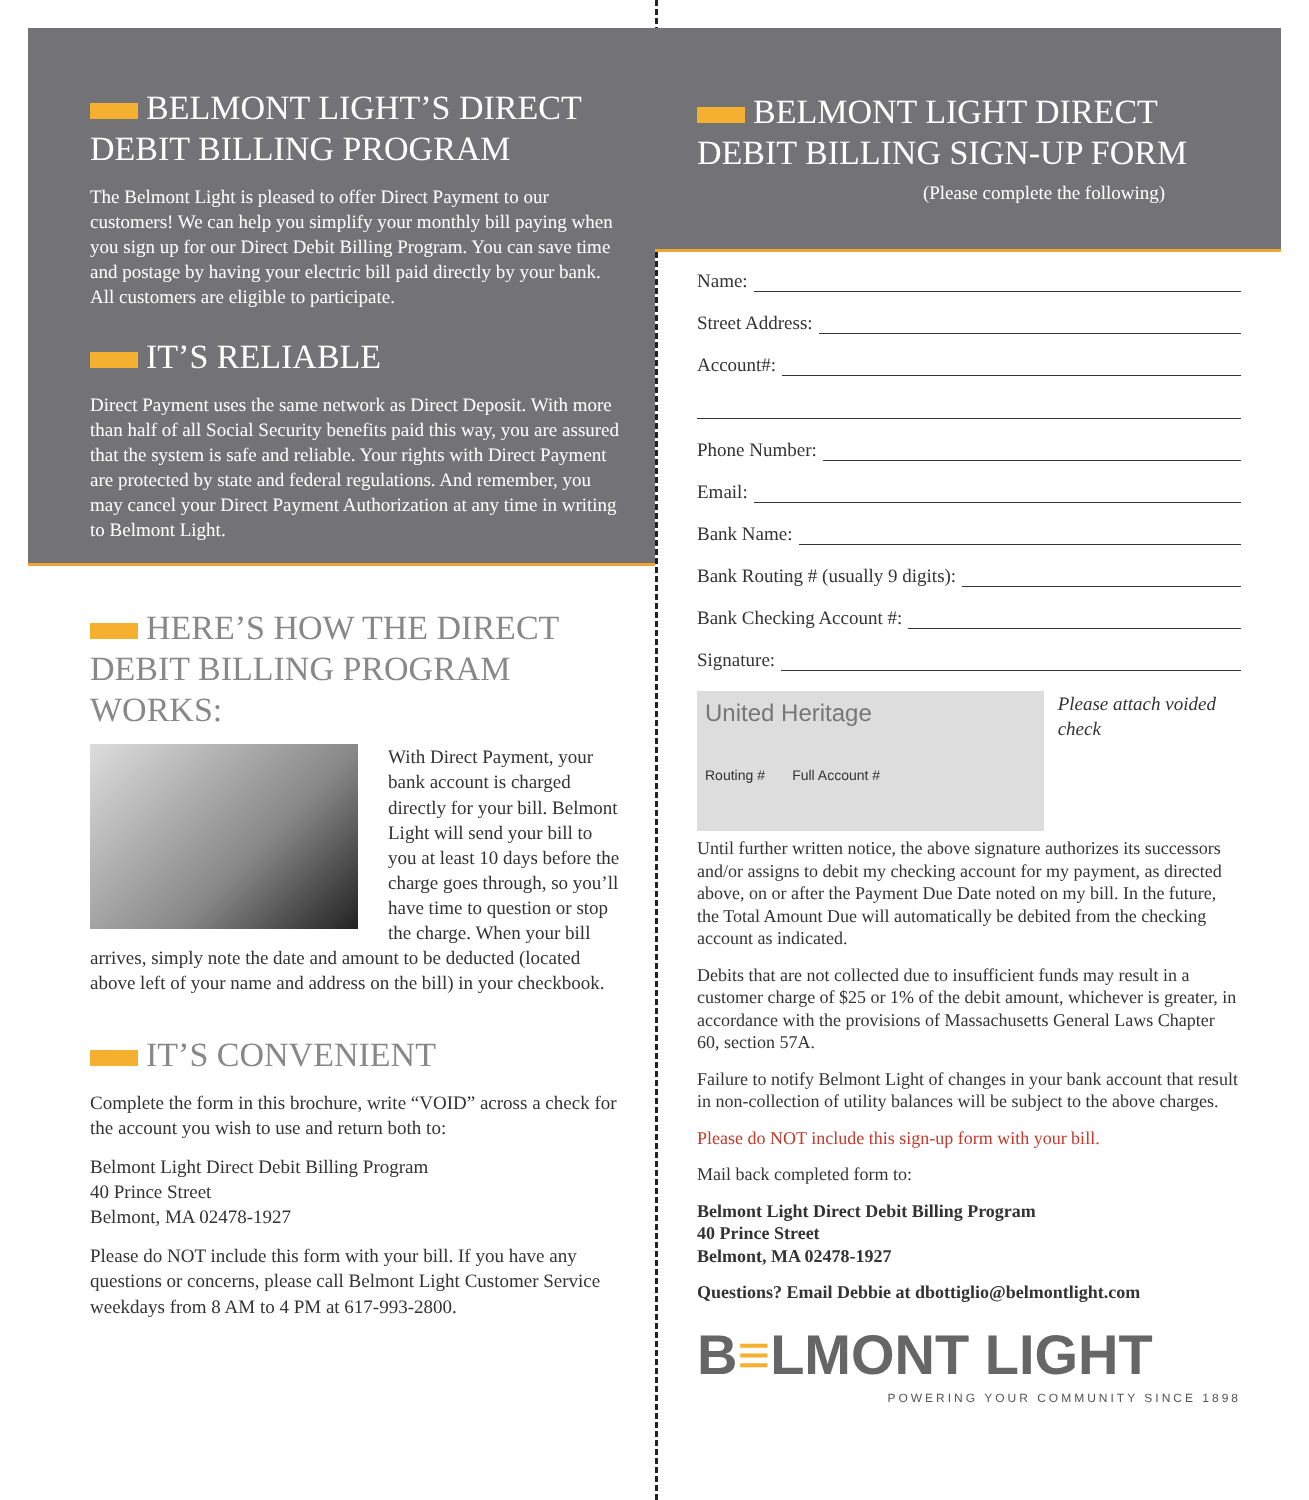BELMONT LIGHT’S DIRECT DEBIT BILLING PROGRAM
The Belmont Light is pleased to offer Direct Payment to our customers! We can help you simplify your monthly bill paying when you sign up for our Direct Debit Billing Program. You can save time and postage by having your electric bill paid directly by your bank. All customers are eligible to participate.
IT’S RELIABLE
Direct Payment uses the same network as Direct Deposit. With more than half of all Social Security benefits paid this way, you are assured that the system is safe and reliable. Your rights with Direct Payment are protected by state and federal regulations. And remember, you may cancel your Direct Payment Authorization at any time in writing to Belmont Light.
HERE’S HOW THE DIRECT DEBIT BILLING PROGRAM WORKS:
With Direct Payment, your bank account is charged directly for your bill. Belmont Light will send your bill to you at least 10 days before the charge goes through, so you’ll have time to question or stop the charge. When your bill arrives, simply note the date and amount to be deducted (located above left of your name and address on the bill) in your checkbook.
IT’S CONVENIENT
Complete the form in this brochure, write “VOID” across a check for the account you wish to use and return both to:
Belmont Light Direct Debit Billing Program
40 Prince Street
Belmont, MA 02478-1927
Please do NOT include this form with your bill. If you have any questions or concerns, please call Belmont Light Customer Service weekdays from 8 AM to 4 PM at 617-993-2800.
BELMONT LIGHT DIRECT DEBIT BILLING SIGN-UP FORM
(Please complete the following)
Name:
Street Address:
Account#:
Phone Number:
Email:
Bank Name:
Bank Routing # (usually 9 digits):
Bank Checking Account #:
Signature:
United Heritage
Routing # Full Account #
Please attach voided check
Until further written notice, the above signature authorizes its successors and/or assigns to debit my checking account for my payment, as directed above, on or after the Payment Due Date noted on my bill. In the future, the Total Amount Due will automatically be debited from the checking account as indicated.
Debits that are not collected due to insufficient funds may result in a customer charge of $25 or 1% of the debit amount, whichever is greater, in accordance with the provisions of Massachusetts General Laws Chapter 60, section 57A.
Failure to notify Belmont Light of changes in your bank account that result in non-collection of utility balances will be subject to the above charges.
Please do NOT include this sign-up form with your bill.
Mail back completed form to:
Belmont Light Direct Debit Billing Program
40 Prince Street
Belmont, MA 02478-1927
Questions? Email Debbie at dbottiglio@belmontlight.com
B≡LMONT LIGHT
POWERING YOUR COMMUNITY SINCE 1898